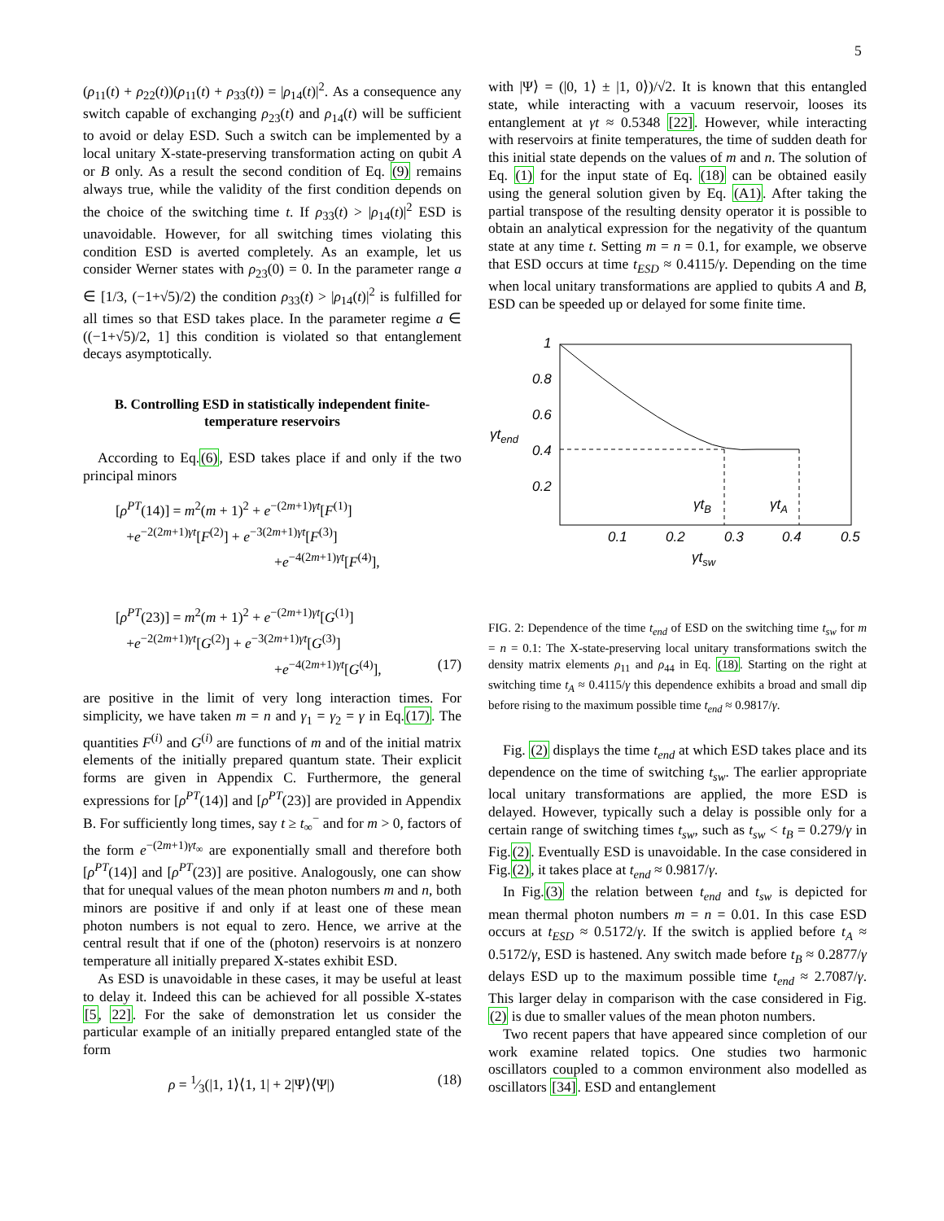5
(ρ<sub>11</sub>(t) + ρ<sub>22</sub>(t))(ρ<sub>11</sub>(t) + ρ<sub>33</sub>(t)) = |ρ<sub>14</sub>(t)|<sup>2</sup>. As a consequence any switch capable of exchanging ρ<sub>23</sub>(t) and ρ<sub>14</sub>(t) will be sufficient to avoid or delay ESD. Such a switch can be implemented by a local unitary X-state-preserving transformation acting on qubit A or B only. As a result the second condition of Eq. (9) remains always true, while the validity of the first condition depends on the choice of the switching time t. If ρ<sub>33</sub>(t) > |ρ<sub>14</sub>(t)|<sup>2</sup> ESD is unavoidable. However, for all switching times violating this condition ESD is averted completely. As an example, let us consider Werner states with ρ<sub>23</sub>(0) = 0. In the parameter range a ∈ [1/3, (−1+√5)/2) the condition ρ<sub>33</sub>(t) > |ρ<sub>14</sub>(t)|<sup>2</sup> is fulfilled for all times so that ESD takes place. In the parameter regime a ∈ ((−1+√5)/2, 1] this condition is violated so that entanglement decays asymptotically.
B. Controlling ESD in statistically independent finite-temperature reservoirs
According to Eq.(6), ESD takes place if and only if the two principal minors
[ρ<sup>PT</sup>(14)] = m<sup>2</sup>(m + 1)<sup>2</sup> + e<sup>−(2m+1)γt</sup>[F<sup>(1)</sup>]
+e<sup>−2(2m+1)γt</sup>[F<sup>(2)</sup>] + e<sup>−3(2m+1)γt</sup>[F<sup>(3)</sup>]
+e<sup>−4(2m+1)γt</sup>[F<sup>(4)</sup>],
[ρ<sup>PT</sup>(23)] = m<sup>2</sup>(m + 1)<sup>2</sup> + e<sup>−(2m+1)γt</sup>[G<sup>(1)</sup>]
+e<sup>−2(2m+1)γt</sup>[G<sup>(2)</sup>] + e<sup>−3(2m+1)γt</sup>[G<sup>(3)</sup>]
+e<sup>−4(2m+1)γt</sup>[G<sup>(4)</sup>], (17)
are positive in the limit of very long interaction times. For simplicity, we have taken m = n and γ<sub>1</sub> = γ<sub>2</sub> = γ in Eq.(17). The quantities F<sup>(i)</sup> and G<sup>(i)</sup> are functions of m and of the initial matrix elements of the initially prepared quantum state. Their explicit forms are given in Appendix C. Furthermore, the general expressions for [ρ<sup>PT</sup>(14)] and [ρ<sup>PT</sup>(23)] are provided in Appendix B. For sufficiently long times, say t ≥ t<sub>∞</sub><sup>−</sup> and for m > 0, factors of the form e<sup>−(2m+1)γt<sub>∞</sub></sup> are exponentially small and therefore both [ρ<sup>PT</sup>(14)] and [ρ<sup>PT</sup>(23)] are positive. Analogously, one can show that for unequal values of the mean photon numbers m and n, both minors are positive if and only if at least one of these mean photon numbers is not equal to zero. Hence, we arrive at the central result that if one of the (photon) reservoirs is at nonzero temperature all initially prepared X-states exhibit ESD.
As ESD is unavoidable in these cases, it may be useful at least to delay it. Indeed this can be achieved for all possible X-states [5, 22]. For the sake of demonstration let us consider the particular example of an initially prepared entangled state of the form
ρ = 1⁄3(|1, 1⟩⟨1, 1| + 2|Ψ⟩⟨Ψ|) (18)
with |Ψ⟩ = (|0, 1⟩ ± |1, 0⟩)/√2. It is known that this entangled state, while interacting with a vacuum reservoir, looses its entanglement at γt ≈ 0.5348 [22]. However, while interacting with reservoirs at finite temperatures, the time of sudden death for this initial state depends on the values of m and n. The solution of Eq. (1) for the input state of Eq. (18) can be obtained easily using the general solution given by Eq. (A1). After taking the partial transpose of the resulting density operator it is possible to obtain an analytical expression for the negativity of the quantum state at any time t. Setting m = n = 0.1, for example, we observe that ESD occurs at time t<sub>ESD</sub> ≈ 0.4115/γ. Depending on the time when local unitary transformations are applied to qubits A and B, ESD can be speeded up or delayed for some finite time.
1
0.8
0.6
0.4
0.2
γtend
γtB
γtA
0.1
0.2
0.3
0.4
0.5
γtsw
FIG. 2: Dependence of the time t<sub>end</sub> of ESD on the switching time t<sub>sw</sub> for m = n = 0.1: The X-state-preserving local unitary transformations switch the density matrix elements ρ<sub>11</sub> and ρ<sub>44</sub> in Eq. (18). Starting on the right at switching time t<sub>A</sub> ≈ 0.4115/γ this dependence exhibits a broad and small dip before rising to the maximum possible time t<sub>end</sub> ≈ 0.9817/γ.
Fig. (2) displays the time t<sub>end</sub> at which ESD takes place and its dependence on the time of switching t<sub>sw</sub>. The earlier appropriate local unitary transformations are applied, the more ESD is delayed. However, typically such a delay is possible only for a certain range of switching times t<sub>sw</sub>, such as t<sub>sw</sub> < t<sub>B</sub> = 0.279/γ in Fig.(2). Eventually ESD is unavoidable. In the case considered in Fig.(2), it takes place at t<sub>end</sub> ≈ 0.9817/γ.
In Fig.(3) the relation between t<sub>end</sub> and t<sub>sw</sub> is depicted for mean thermal photon numbers m = n = 0.01. In this case ESD occurs at t<sub>ESD</sub> ≈ 0.5172/γ. If the switch is applied before t<sub>A</sub> ≈ 0.5172/γ, ESD is hastened. Any switch made before t<sub>B</sub> ≈ 0.2877/γ delays ESD up to the maximum possible time t<sub>end</sub> ≈ 2.7087/γ. This larger delay in comparison with the case considered in Fig.(2) is due to smaller values of the mean photon numbers.
Two recent papers that have appeared since completion of our work examine related topics. One studies two harmonic oscillators coupled to a common environment also modelled as oscillators [34]. ESD and entanglement